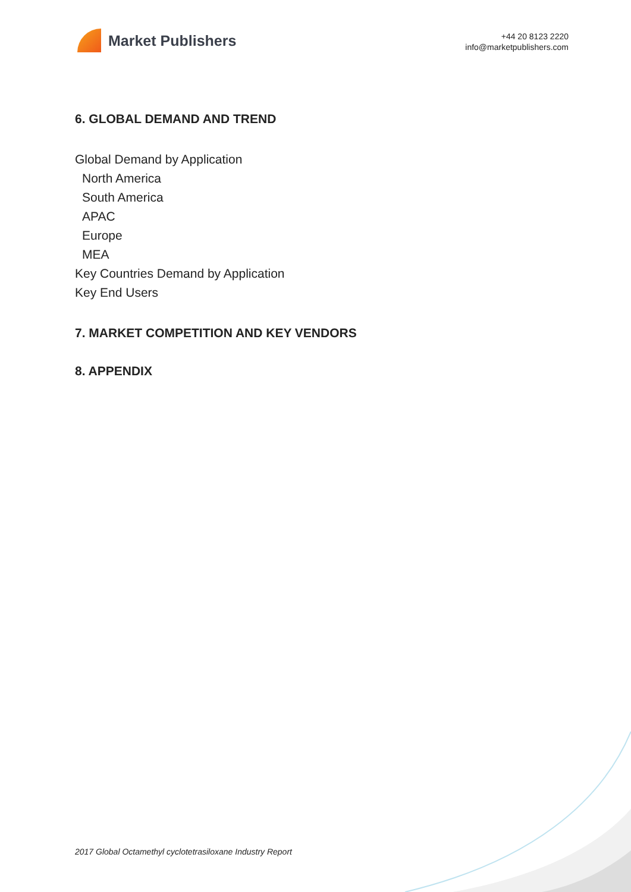Market Publishers
+44 20 8123 2220
info@marketpublishers.com
6. GLOBAL DEMAND AND TREND
Global Demand by Application
North America
South America
APAC
Europe
MEA
Key Countries Demand by Application
Key End Users
7. MARKET COMPETITION AND KEY VENDORS
8. APPENDIX
2017 Global Octamethyl cyclotetrasiloxane Industry Report